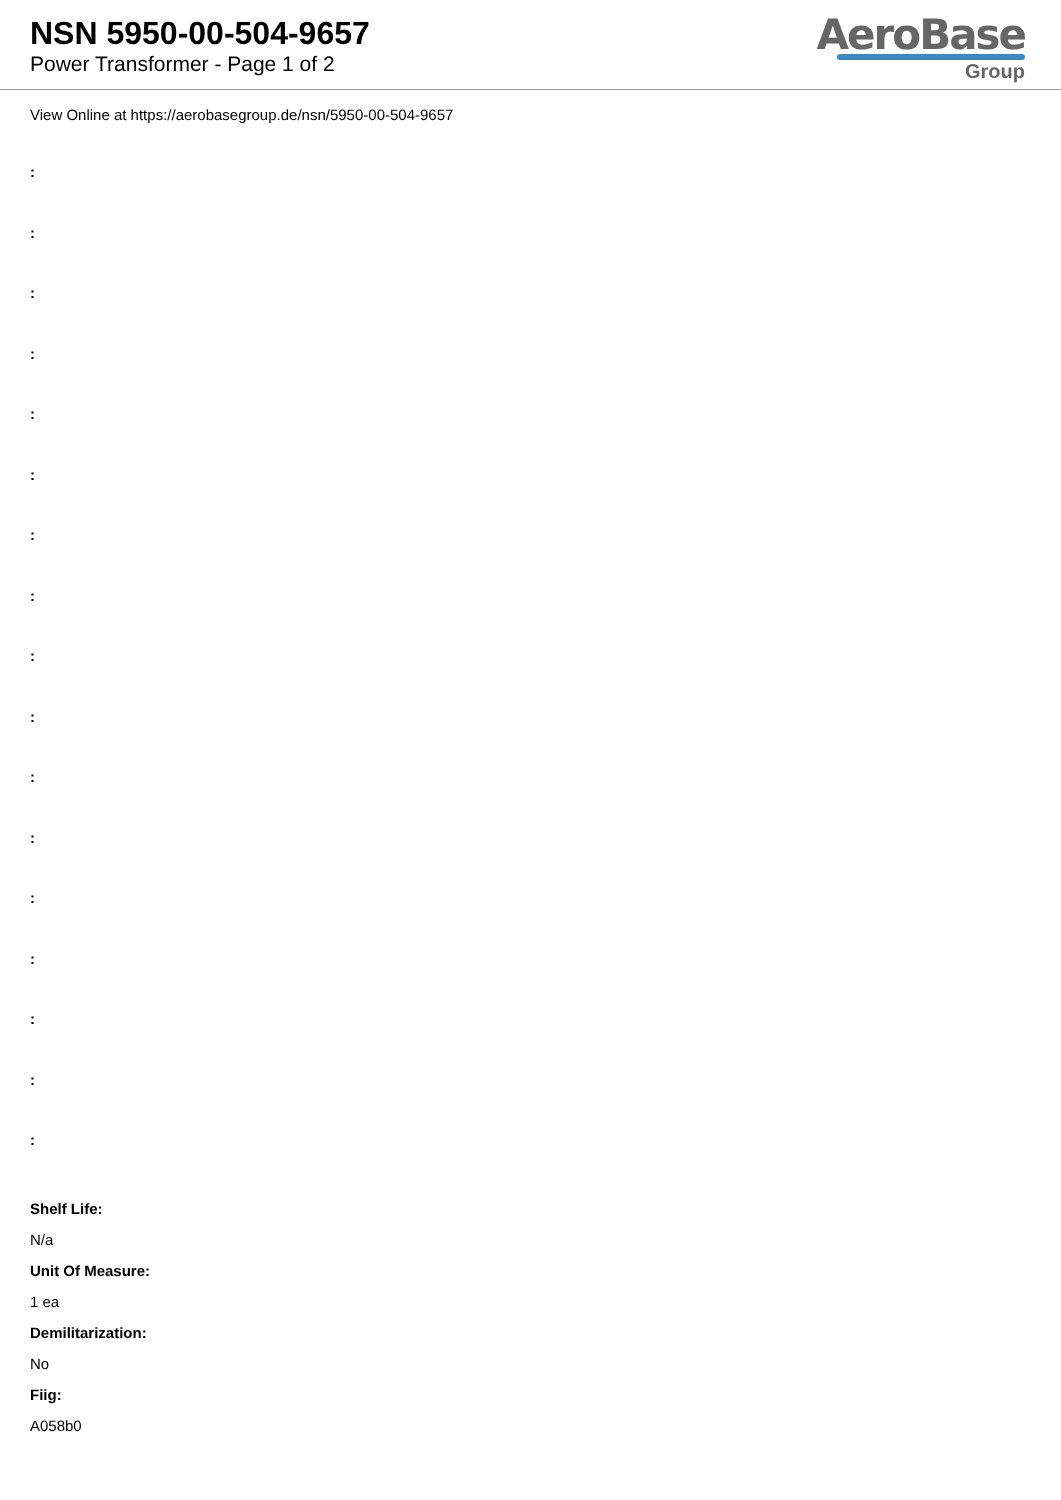NSN 5950-00-504-9657
Power Transformer - Page 1 of 2
AeroBase
Group
View Online at https://aerobasegroup.de/nsn/5950-00-504-9657
:
:
:
:
:
:
:
:
:
:
:
:
:
:
:
:
:
Shelf Life:
N/a
Unit Of Measure:
1 ea
Demilitarization:
No
Fiig:
A058b0